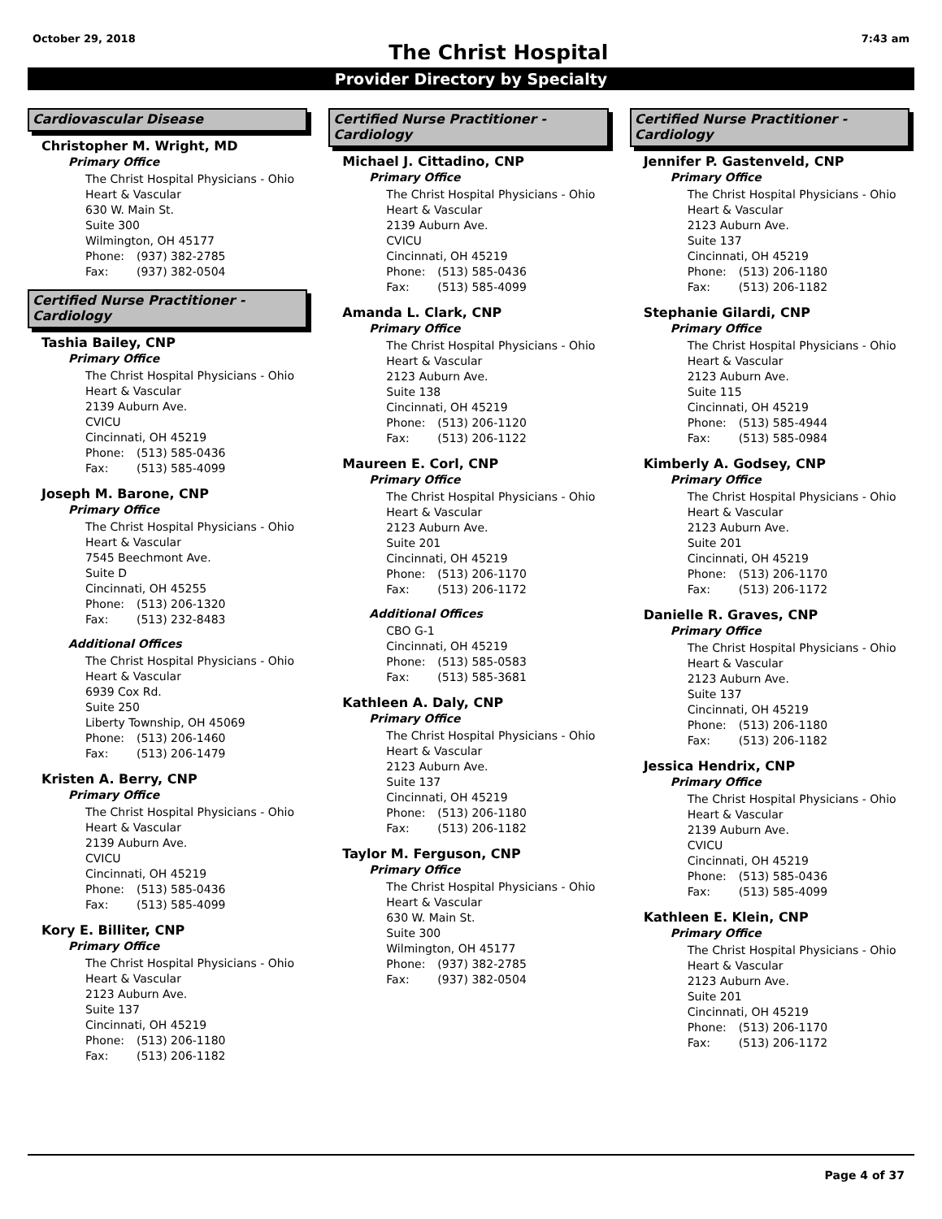October 29, 2018
The Christ Hospital
7:43 am
Provider Directory by Specialty
Cardiovascular Disease
Christopher M. Wright, MD
Primary Office
The Christ Hospital Physicians - Ohio
Heart & Vascular
630 W. Main St.
Suite 300
Wilmington, OH 45177
Phone: (937) 382-2785
Fax: (937) 382-0504
Certified Nurse Practitioner - Cardiology
Tashia Bailey, CNP
Primary Office
The Christ Hospital Physicians - Ohio
Heart & Vascular
2139 Auburn Ave.
CVICU
Cincinnati, OH 45219
Phone: (513) 585-0436
Fax: (513) 585-4099
Joseph M. Barone, CNP
Primary Office
The Christ Hospital Physicians - Ohio
Heart & Vascular
7545 Beechmont Ave.
Suite D
Cincinnati, OH 45255
Phone: (513) 206-1320
Fax: (513) 232-8483
Additional Offices
The Christ Hospital Physicians - Ohio
Heart & Vascular
6939 Cox Rd.
Suite 250
Liberty Township, OH 45069
Phone: (513) 206-1460
Fax: (513) 206-1479
Kristen A. Berry, CNP
Primary Office
The Christ Hospital Physicians - Ohio
Heart & Vascular
2139 Auburn Ave.
CVICU
Cincinnati, OH 45219
Phone: (513) 585-0436
Fax: (513) 585-4099
Kory E. Billiter, CNP
Primary Office
The Christ Hospital Physicians - Ohio
Heart & Vascular
2123 Auburn Ave.
Suite 137
Cincinnati, OH 45219
Phone: (513) 206-1180
Fax: (513) 206-1182
Certified Nurse Practitioner - Cardiology
Michael J. Cittadino, CNP
Primary Office
The Christ Hospital Physicians - Ohio
Heart & Vascular
2139 Auburn Ave.
CVICU
Cincinnati, OH 45219
Phone: (513) 585-0436
Fax: (513) 585-4099
Amanda L. Clark, CNP
Primary Office
The Christ Hospital Physicians - Ohio
Heart & Vascular
2123 Auburn Ave.
Suite 138
Cincinnati, OH 45219
Phone: (513) 206-1120
Fax: (513) 206-1122
Maureen E. Corl, CNP
Primary Office
The Christ Hospital Physicians - Ohio
Heart & Vascular
2123 Auburn Ave.
Suite 201
Cincinnati, OH 45219
Phone: (513) 206-1170
Fax: (513) 206-1172
Additional Offices
CBO G-1
Cincinnati, OH 45219
Phone: (513) 585-0583
Fax: (513) 585-3681
Kathleen A. Daly, CNP
Primary Office
The Christ Hospital Physicians - Ohio
Heart & Vascular
2123 Auburn Ave.
Suite 137
Cincinnati, OH 45219
Phone: (513) 206-1180
Fax: (513) 206-1182
Taylor M. Ferguson, CNP
Primary Office
The Christ Hospital Physicians - Ohio
Heart & Vascular
630 W. Main St.
Suite 300
Wilmington, OH 45177
Phone: (937) 382-2785
Fax: (937) 382-0504
Certified Nurse Practitioner - Cardiology
Jennifer P. Gastenveld, CNP
Primary Office
The Christ Hospital Physicians - Ohio
Heart & Vascular
2123 Auburn Ave.
Suite 137
Cincinnati, OH 45219
Phone: (513) 206-1180
Fax: (513) 206-1182
Stephanie Gilardi, CNP
Primary Office
The Christ Hospital Physicians - Ohio
Heart & Vascular
2123 Auburn Ave.
Suite 115
Cincinnati, OH 45219
Phone: (513) 585-4944
Fax: (513) 585-0984
Kimberly A. Godsey, CNP
Primary Office
The Christ Hospital Physicians - Ohio
Heart & Vascular
2123 Auburn Ave.
Suite 201
Cincinnati, OH 45219
Phone: (513) 206-1170
Fax: (513) 206-1172
Danielle R. Graves, CNP
Primary Office
The Christ Hospital Physicians - Ohio
Heart & Vascular
2123 Auburn Ave.
Suite 137
Cincinnati, OH 45219
Phone: (513) 206-1180
Fax: (513) 206-1182
Jessica Hendrix, CNP
Primary Office
The Christ Hospital Physicians - Ohio
Heart & Vascular
2139 Auburn Ave.
CVICU
Cincinnati, OH 45219
Phone: (513) 585-0436
Fax: (513) 585-4099
Kathleen E. Klein, CNP
Primary Office
The Christ Hospital Physicians - Ohio
Heart & Vascular
2123 Auburn Ave.
Suite 201
Cincinnati, OH 45219
Phone: (513) 206-1170
Fax: (513) 206-1172
Page 4 of 37